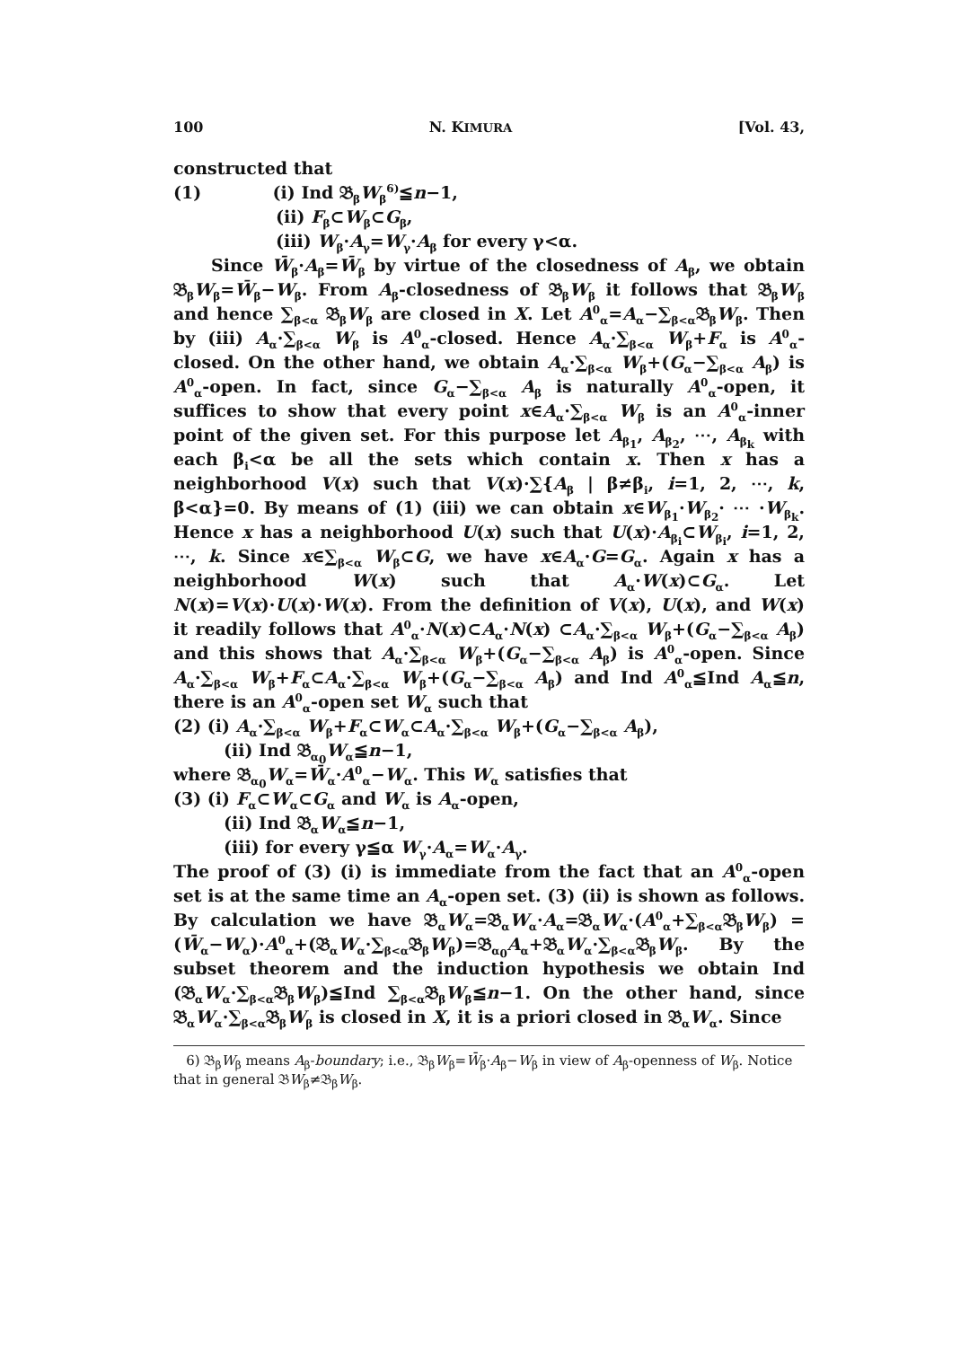100 N. KIMURA [Vol. 43,
constructed that
(1) (i) Ind 𝔅<sub>β</sub>W<sub>β</sub><sup>6)</sup>≦n−1,
(ii) F<sub>β</sub>⊂W<sub>β</sub>⊂G<sub>β</sub>,
(iii) W<sub>β</sub>·A<sub>γ</sub>=W<sub>γ</sub>·A<sub>β</sub> for every γ<α.
Since W̄<sub>β</sub>·A<sub>β</sub>=W̄<sub>β</sub> by virtue of the closedness of A<sub>β</sub>, we obtain 𝔅<sub>β</sub>W<sub>β</sub>=W̄<sub>β</sub>−W<sub>β</sub>. From A<sub>β</sub>-closedness of 𝔅<sub>β</sub>W<sub>β</sub> it follows that 𝔅<sub>β</sub>W<sub>β</sub> and hence ∑<sub>β<α</sub> 𝔅<sub>β</sub>W<sub>β</sub> are closed in X. Let A<sup>0</sup><sub>α</sub>=A<sub>α</sub>−∑<sub>β<α</sub>𝔅<sub>β</sub>W<sub>β</sub>. Then by (iii) A<sub>α</sub>·∑<sub>β<α</sub> W<sub>β</sub> is A<sup>0</sup><sub>α</sub>-closed. Hence A<sub>α</sub>·∑<sub>β<α</sub> W<sub>β</sub>+F<sub>α</sub> is A<sup>0</sup><sub>α</sub>-closed. On the other hand, we obtain A<sub>α</sub>·∑<sub>β<α</sub> W<sub>β</sub>+(G<sub>α</sub>−∑<sub>β<α</sub> A<sub>β</sub>) is A<sup>0</sup><sub>α</sub>-open. In fact, since G<sub>α</sub>−∑<sub>β<α</sub> A<sub>β</sub> is naturally A<sup>0</sup><sub>α</sub>-open, it suffices to show that every point x∈A<sub>α</sub>·∑<sub>β<α</sub> W<sub>β</sub> is an A<sup>0</sup><sub>α</sub>-inner point of the given set. For this purpose let A<sub>β<sub>1</sub></sub>, A<sub>β<sub>2</sub></sub>, ⋯, A<sub>β<sub>k</sub></sub> with each β<sub>i</sub><α be all the sets which contain x. Then x has a neighborhood V(x) such that V(x)·∑{A<sub>β</sub> | β≠β<sub>i</sub>, i=1, 2, ⋯, k, β<α}=0. By means of (1) (iii) we can obtain x∈W<sub>β<sub>1</sub></sub>·W<sub>β<sub>2</sub></sub>· ⋯ ·W<sub>β<sub>k</sub></sub>. Hence x has a neighborhood U(x) such that U(x)·A<sub>β<sub>i</sub></sub>⊂W<sub>β<sub>i</sub></sub>, i=1, 2, ⋯, k. Since x∈∑<sub>β<α</sub> W<sub>β</sub>⊂G, we have x∈A<sub>α</sub>·G=G<sub>α</sub>. Again x has a neighborhood W(x) such that A<sub>α</sub>·W(x)⊂G<sub>α</sub>. Let N(x)=V(x)·U(x)·W(x). From the definition of V(x), U(x), and W(x) it readily follows that A<sup>0</sup><sub>α</sub>·N(x)⊂A<sub>α</sub>·N(x) ⊂A<sub>α</sub>·∑<sub>β<α</sub> W<sub>β</sub>+(G<sub>α</sub>−∑<sub>β<α</sub> A<sub>β</sub>) and this shows that A<sub>α</sub>·∑<sub>β<α</sub> W<sub>β</sub>+(G<sub>α</sub>−∑<sub>β<α</sub> A<sub>β</sub>) is A<sup>0</sup><sub>α</sub>-open. Since A<sub>α</sub>·∑<sub>β<α</sub> W<sub>β</sub>+F<sub>α</sub>⊂A<sub>α</sub>·∑<sub>β<α</sub> W<sub>β</sub>+(G<sub>α</sub>−∑<sub>β<α</sub> A<sub>β</sub>) and Ind A<sup>0</sup><sub>α</sub>≦Ind A<sub>α</sub>≦n, there is an A<sup>0</sup><sub>α</sub>-open set W<sub>α</sub> such that
(2) (i) A<sub>α</sub>·∑<sub>β<α</sub> W<sub>β</sub>+F<sub>α</sub>⊂W<sub>α</sub>⊂A<sub>α</sub>·∑<sub>β<α</sub> W<sub>β</sub>+(G<sub>α</sub>−∑<sub>β<α</sub> A<sub>β</sub>),
(ii) Ind 𝔅<sub>α<sub>0</sub></sub>W<sub>α</sub>≦n−1,
where 𝔅<sub>α<sub>0</sub></sub>W<sub>α</sub>=W̄<sub>α</sub>·A<sup>0</sup><sub>α</sub>−W<sub>α</sub>. This W<sub>α</sub> satisfies that
(3) (i) F<sub>α</sub>⊂W<sub>α</sub>⊂G<sub>α</sub> and W<sub>α</sub> is A<sub>α</sub>-open,
(ii) Ind 𝔅<sub>α</sub>W<sub>α</sub>≦n−1,
(iii) for every γ≦α W<sub>γ</sub>·A<sub>α</sub>=W<sub>α</sub>·A<sub>γ</sub>.
The proof of (3) (i) is immediate from the fact that an A<sup>0</sup><sub>α</sub>-open set is at the same time an A<sub>α</sub>-open set. (3) (ii) is shown as follows. By calculation we have 𝔅<sub>α</sub>W<sub>α</sub>=𝔅<sub>α</sub>W<sub>α</sub>·A<sub>α</sub>=𝔅<sub>α</sub>W<sub>α</sub>·(A<sup>0</sup><sub>α</sub>+∑<sub>β<α</sub>𝔅<sub>β</sub>W<sub>β</sub>) =(W̄<sub>α</sub>−W<sub>α</sub>)·A<sup>0</sup><sub>α</sub>+(𝔅<sub>α</sub>W<sub>α</sub>·∑<sub>β<α</sub>𝔅<sub>β</sub>W<sub>β</sub>)=𝔅<sub>α<sub>0</sub></sub>A<sub>α</sub>+𝔅<sub>α</sub>W<sub>α</sub>·∑<sub>β<α</sub>𝔅<sub>β</sub>W<sub>β</sub>. By the subset theorem and the induction hypothesis we obtain Ind (𝔅<sub>α</sub>W<sub>α</sub>·∑<sub>β<α</sub>𝔅<sub>β</sub>W<sub>β</sub>)≦Ind ∑<sub>β<α</sub>𝔅<sub>β</sub>W<sub>β</sub>≦n−1. On the other hand, since 𝔅<sub>α</sub>W<sub>α</sub>·∑<sub>β<α</sub>𝔅<sub>β</sub>W<sub>β</sub> is closed in X, it is a priori closed in 𝔅<sub>α</sub>W<sub>α</sub>. Since
6) 𝔅<sub>β</sub>W<sub>β</sub> means A<sub>β</sub>-boundary; i.e., 𝔅<sub>β</sub>W<sub>β</sub>=W̄<sub>β</sub>·A<sub>β</sub>−W<sub>β</sub> in view of A<sub>β</sub>-openness of W<sub>β</sub>. Notice that in general 𝔅W<sub>β</sub>≠𝔅<sub>β</sub>W<sub>β</sub>.